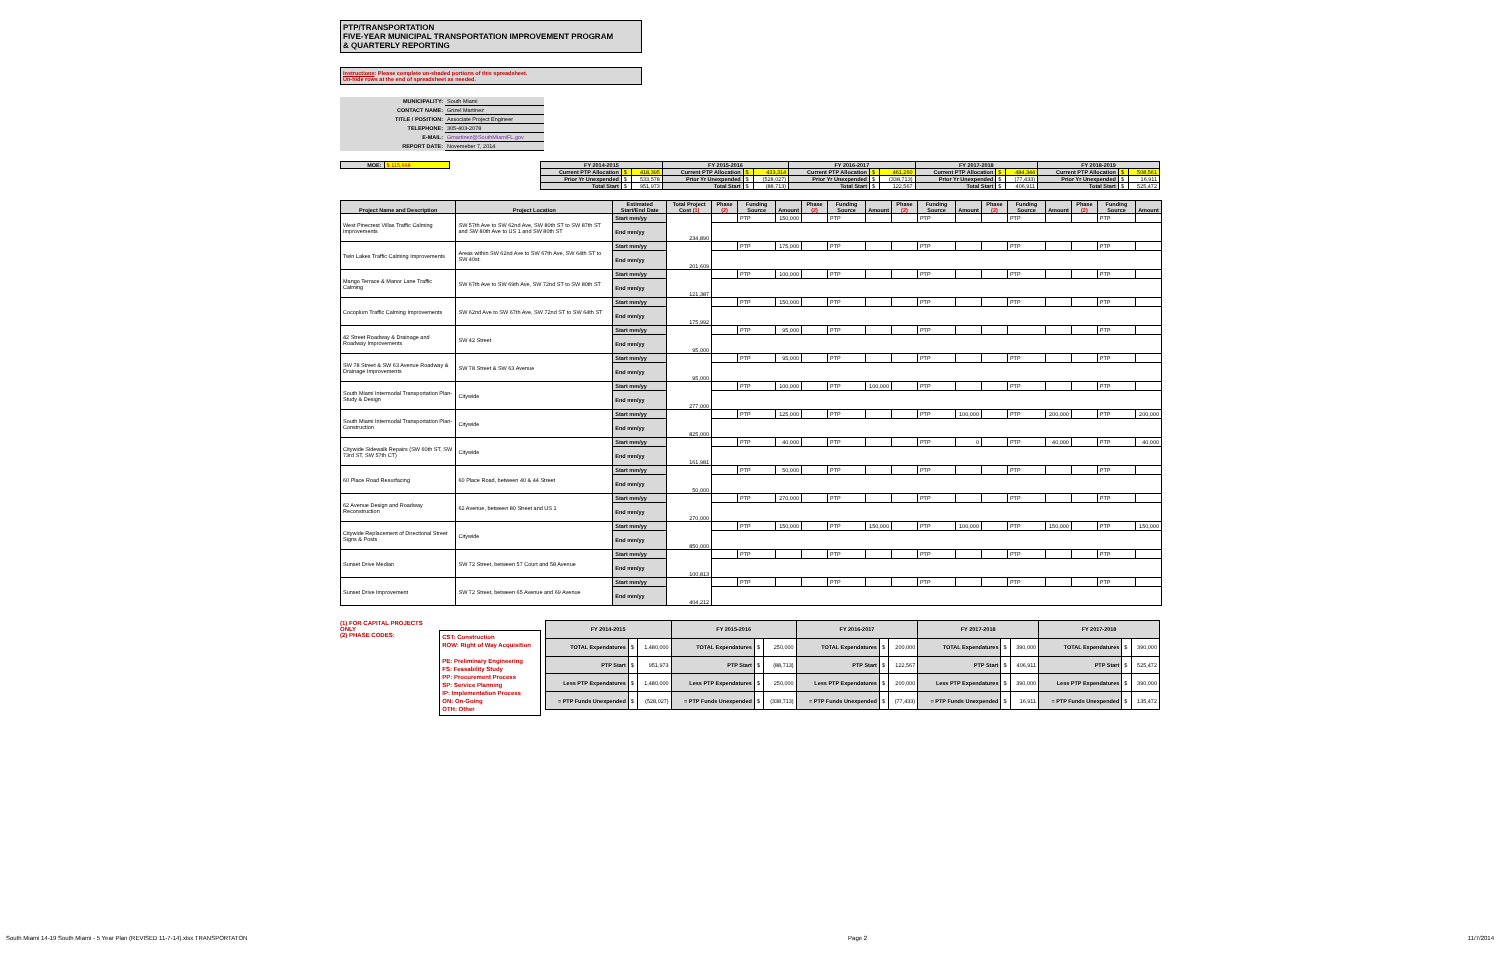PTP/TRANSPORTATION
FIVE-YEAR MUNICIPAL TRANSPORTATION IMPROVEMENT PROGRAM
& QUARTERLY REPORTING
Instructions: Please complete un-shaded portions of this spreadsheet.
Un-hide rows at the end of spreadsheet as needed.
| MUNICIPALITY: | South Miami |
| CONTACT NAME: | Grizel Martinez |
| TITLE / POSITION: | Associate Project Engineer |
| TELEPHONE: | 305-403-2078 |
| E-MAIL: | Gmartinez@SouthMiamiFL.gov |
| REPORT DATE: | Novemeber 7, 2014 |
| MOE: | $ 115,668 |
| FY 2014-2015 | | | FY 2015-2016 | | | FY 2016-2017 | | | FY 2017-2018 | | | FY 2018-2019 | | |
| Current PTP Allocation | $ | 418,395 | Current PTP Allocation | $ | 433,314 | Current PTP Allocation | $ | 461,260 | Current PTP Allocation | $ | 484,344 | Current PTP Allocation | $ | 508,561 |
| Prior Yr Unexpended | $ | 533,578 | Prior Yr Unexpended | $ | (528,027) | Prior Yr Unexpended | $ | (338,713) | Prior Yr Unexpended | $ | (77,433) | Prior Yr Unexpended | $ | 16,911 |
| Total Start | $ | 951,973 | Total Start | $ | (88,713) | Total Start | $ | 122,567 | Total Start | $ | 406,911 | Total Start | $ | 525,472 |
| Project Name and Description | Project Location | Estimated Start/End Date | Total Project Cost (1) | Phase (2) | Funding Source | Amount | Phase (2) | Funding Source | Amount | Phase (2) | Funding Source | Amount | Phase (2) | Funding Source | Amount | Phase (2) | Funding Source | Amount |
| --- | --- | --- | --- | --- | --- | --- | --- | --- | --- | --- | --- | --- | --- | --- | --- | --- | --- | --- |
| West Pinecrest Villas Traffic Calming Improvements | SW 57th Ave to SW 62nd Ave, SW 80th ST to SW 87th ST and SW 80th Ave to US 1 and SW 80th ST | Start mm/yy | 234,890 | | PTP | 150,000 | | PTP | | | PTP | | | PTP | | | PTP | |
| | | End mm/yy | | | | | | | | | | | | | | | | |
| Twin Lakes Traffic Calming Improvements | Areas within SW 62nd Ave to SW 67th Ave, SW 64th ST to SW 40st. | Start mm/yy | 201,609 | | PTP | 175,000 | | PTP | | | PTP | | | PTP | | | PTP | |
| | | End mm/yy | | | | | | | | | | | | | | | | |
| Mango Terrace & Manor Lane Traffic Calming | SW 67th Ave to SW 69th Ave, SW 72nd ST to SW 80th ST | Start mm/yy | 121,387 | | PTP | 100,000 | | PTP | | | PTP | | | PTP | | | PTP | |
| | | End mm/yy | | | | | | | | | | | | | | | | |
| Cocoplum Traffic Calming Improvements | SW 62nd Ave to SW 67th Ave, SW 72nd ST to SW 64th ST | Start mm/yy | 175,992 | | PTP | 150,000 | | PTP | | | PTP | | | PTP | | | PTP | |
| | | End mm/yy | | | | | | | | | | | | | | | | |
| 42 Street Roadway & Drainage and Roadway Improvements | SW 42 Street | Start mm/yy | 95,000 | | PTP | 95,000 | | PTP | | | PTP | | | | | | PTP | |
| | | End mm/yy | | | | | | | | | | | | | | | | |
| SW 78 Street & SW 63 Avenue Roadway & Drainage Improvements | SW 78 Street & SW 63 Avenue | Start mm/yy | 95,000 | | PTP | 95,000 | | PTP | | | PTP | | | PTP | | | PTP | |
| | | End mm/yy | | | | | | | | | | | | | | | | |
| South Miami Intermodal Transportation Plan-Study & Design | Citywide | Start mm/yy | 277,000 | | PTP | 100,000 | | PTP | 100,000 | | PTP | | | PTP | | | PTP | |
| | | End mm/yy | | | | | | | | | | | | | | | | |
| South Miami Intermodal Transportation Plan-Construction | Citywide | Start mm/yy | 825,000 | | PTP | 125,000 | | PTP | | | PTP | 100,000 | | PTP | 200,000 | | PTP | 200,000 |
| | | End mm/yy | | | | | | | | | | | | | | | | |
| Citywide Sidewalk Repairs (SW 60th ST, SW 73rd ST, SW 57th CT) | Citywide | Start mm/yy | 161,981 | | PTP | 40,000 | | PTP | | | PTP | 0 | | PTP | 40,000 | | PTP | 40,000 |
| | | End mm/yy | | | | | | | | | | | | | | | | |
| 60 Place Road Resurfacing | 60 Place Road, between 40 & 44 Street | Start mm/yy | 50,000 | | PTP | 50,000 | | PTP | | | PTP | | | PTP | | | PTP | |
| | | End mm/yy | | | | | | | | | | | | | | | | |
| 62 Avenue Design and Roadway Reconstruction | 62 Avenue, between 80 Street and US 1 | Start mm/yy | 270,000 | | PTP | 270,000 | | PTP | | | PTP | | | PTP | | | PTP | |
| | | End mm/yy | | | | | | | | | | | | | | | | |
| Citywide Replacement of Directional Street Signs & Posts | Citywide | Start mm/yy | 850,000 | | PTP | 150,000 | | PTP | 150,000 | | PTP | 100,000 | | PTP | 150,000 | | PTP | 150,000 |
| | | End mm/yy | | | | | | | | | | | | | | | | |
| Sunset Drive Median | SW 72 Street, between 57 Court and 58 Avenue | Start mm/yy | 100,813 | | PTP | | | PTP | | | PTP | | | PTP | | | PTP | |
| | | End mm/yy | | | | | | | | | | | | | | | | |
| Sunset Drive Improvement | SW 72 Street, between 65 Avenue and 69 Avenue | Start mm/yy | 404,212 | | PTP | | | PTP | | | PTP | | | PTP | | | PTP | |
| | | End mm/yy | | | | | | | | | | | | | | | | |
(1) FOR CAPITAL PROJECTS ONLY
(2) PHASE CODES:
CST: Construction
ROW: Right of Way Acquisition
PE: Preliminary Engineering
FS: Feasability Study
PP: Procurement Process
SP: Service Planning
IP: Implementation Process
ON: On-Going
OTH: Other
| FY 2014-2015 | | | FY 2015-2016 | | | FY 2016-2017 | | | FY 2017-2018 | | | FY 2017-2018 | | |
| TOTAL Expendatures | $ | 1,480,000 | TOTAL Expendatures | $ | 250,000 | TOTAL Expendatures | $ | 200,000 | TOTAL Expendatures | $ | 390,000 | TOTAL Expendatures | $ | 390,000 |
| PTP Start | $ | 951,973 | PTP Start | $ | (88,713) | PTP Start | $ | 122,567 | PTP Start | $ | 406,911 | PTP Start | $ | 525,472 |
| Less PTP Expendatures | $ | 1,480,000 | Less PTP Expendatures | $ | 250,000 | Less PTP Expendatures | $ | 200,000 | Less PTP Expendatures | $ | 390,000 | Less PTP Expendatures | $ | 390,000 |
| = PTP Funds Unexpended | $ | (528,027) | = PTP Funds Unexpended | $ | (338,713) | = PTP Funds Unexpended | $ | (77,433) | = PTP Funds Unexpended | $ | 16,911 | = PTP Funds Unexpended | $ | 135,472 |
South Miami 14-19 South Miami - 5 Year Plan (REVISED 11-7-14).xlsx TRANSPORTATON Page 2 11/7/2014